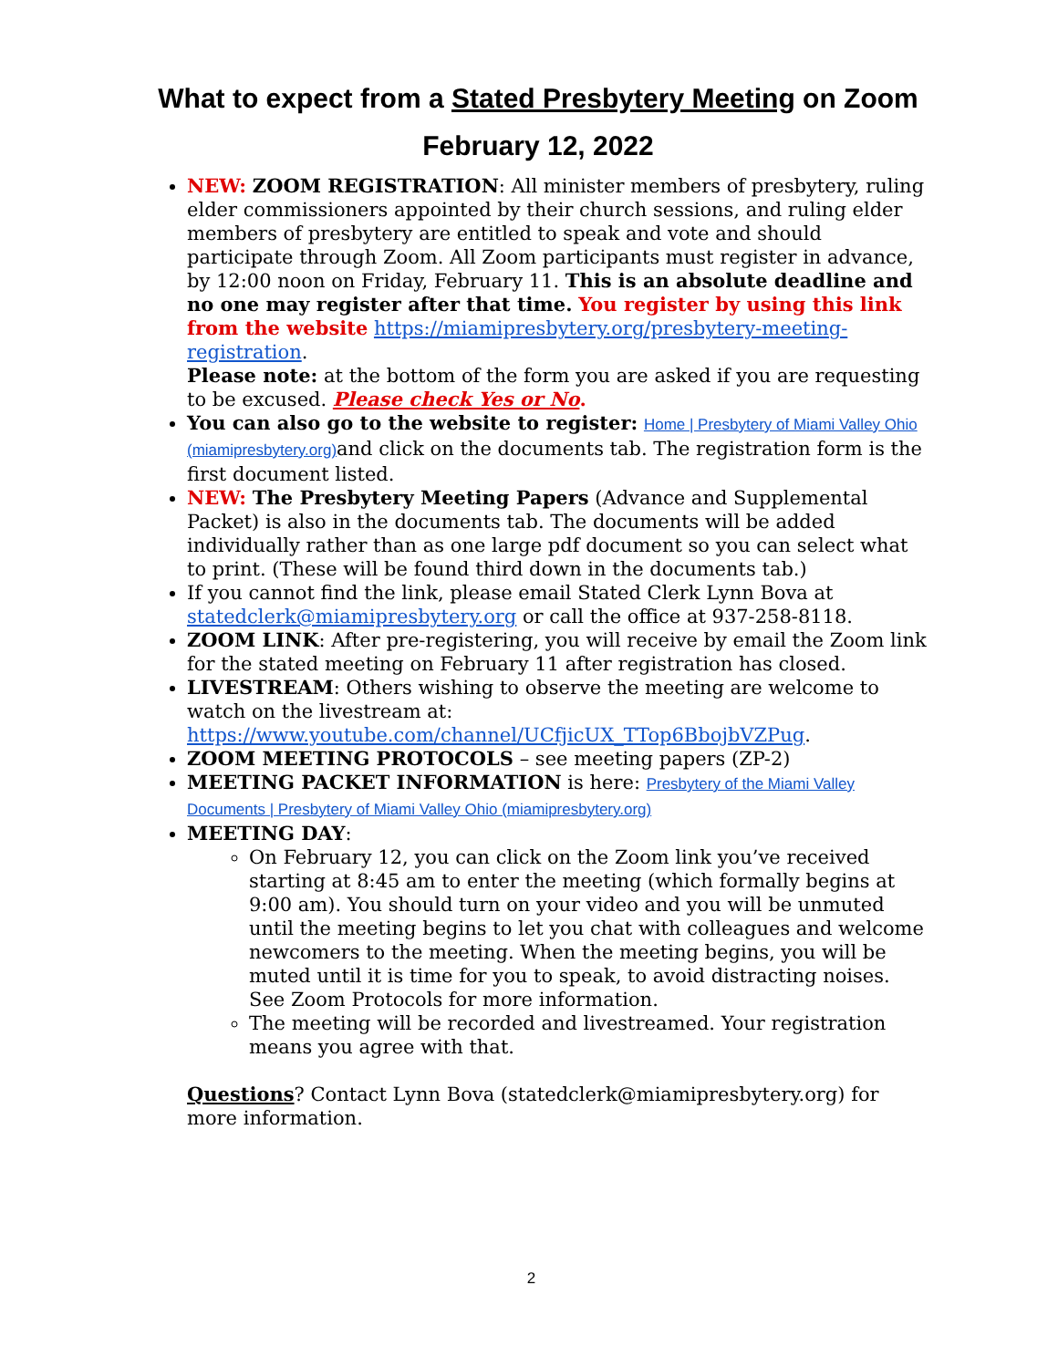What to expect from a Stated Presbytery Meeting on Zoom
February 12, 2022
NEW: ZOOM REGISTRATION: All minister members of presbytery, ruling elder commissioners appointed by their church sessions, and ruling elder members of presbytery are entitled to speak and vote and should participate through Zoom. All Zoom participants must register in advance, by 12:00 noon on Friday, February 11. This is an absolute deadline and no one may register after that time. You register by using this link from the website https://miamipresbytery.org/presbytery-meeting-registration.
Please note: at the bottom of the form you are asked if you are requesting to be excused. Please check Yes or No.
You can also go to the website to register: Home | Presbytery of Miami Valley Ohio (miamipresbytery.org) and click on the documents tab. The registration form is the first document listed.
NEW: The Presbytery Meeting Papers (Advance and Supplemental Packet) is also in the documents tab. The documents will be added individually rather than as one large pdf document so you can select what to print. (These will be found third down in the documents tab.)
If you cannot find the link, please email Stated Clerk Lynn Bova at statedclerk@miamipresbytery.org or call the office at 937-258-8118.
ZOOM LINK: After pre-registering, you will receive by email the Zoom link for the stated meeting on February 11 after registration has closed.
LIVESTREAM: Others wishing to observe the meeting are welcome to watch on the livestream at: https://www.youtube.com/channel/UCfjicUX_TTop6BbojbVZPug.
ZOOM MEETING PROTOCOLS – see meeting papers (ZP-2)
MEETING PACKET INFORMATION is here: Presbytery of the Miami Valley Documents | Presbytery of Miami Valley Ohio (miamipresbytery.org)
MEETING DAY:
On February 12, you can click on the Zoom link you’ve received starting at 8:45 am to enter the meeting (which formally begins at 9:00 am). You should turn on your video and you will be unmuted until the meeting begins to let you chat with colleagues and welcome newcomers to the meeting. When the meeting begins, you will be muted until it is time for you to speak, to avoid distracting noises. See Zoom Protocols for more information.
The meeting will be recorded and livestreamed. Your registration means you agree with that.
Questions? Contact Lynn Bova (statedclerk@miamipresbytery.org) for more information.
2